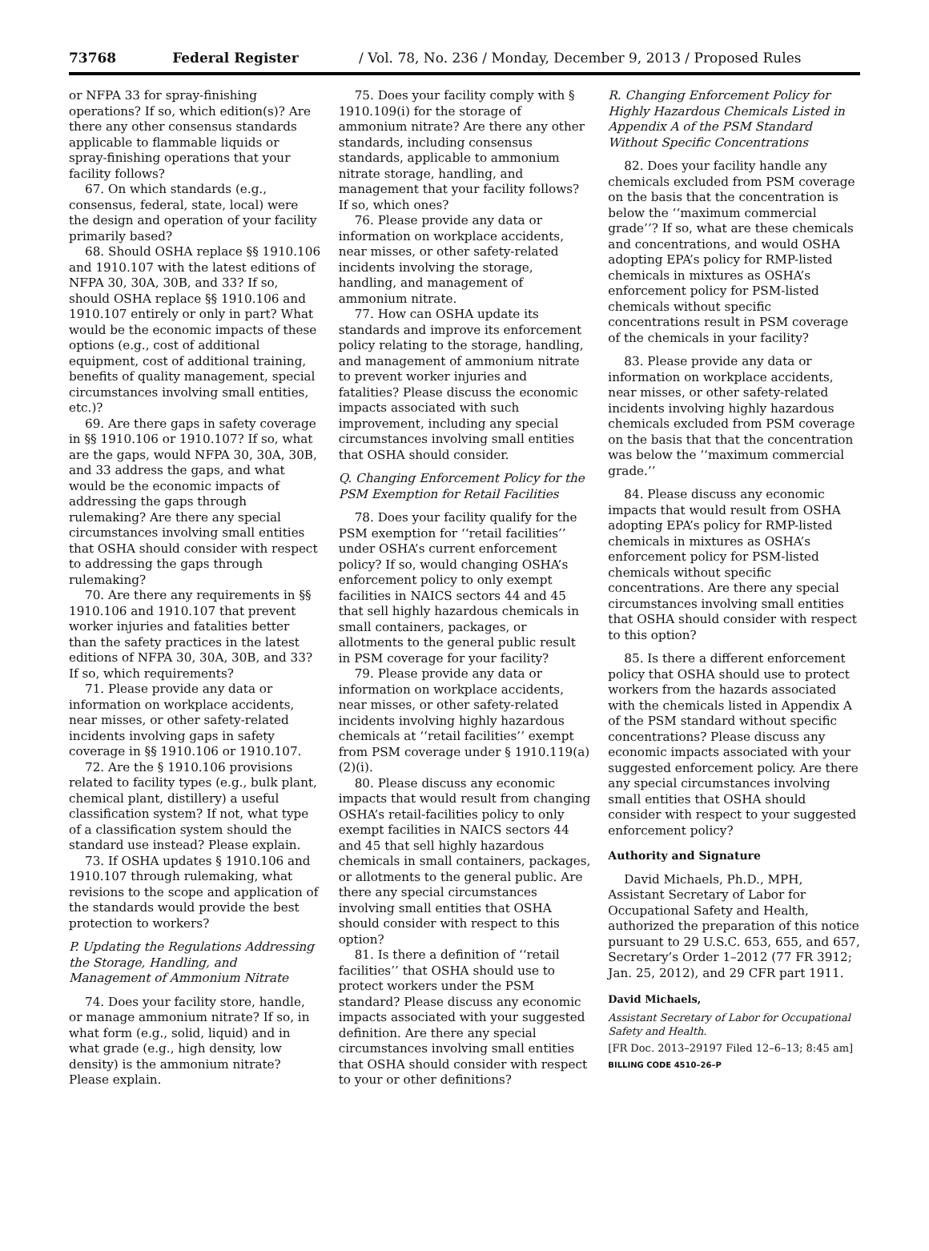73768 Federal Register / Vol. 78, No. 236 / Monday, December 9, 2013 / Proposed Rules
or NFPA 33 for spray-finishing operations? If so, which edition(s)? Are there any other consensus standards applicable to flammable liquids or spray-finishing operations that your facility follows?
67. On which standards (e.g., consensus, federal, state, local) were the design and operation of your facility primarily based?
68. Should OSHA replace §§ 1910.106 and 1910.107 with the latest editions of NFPA 30, 30A, 30B, and 33? If so, should OSHA replace §§ 1910.106 and 1910.107 entirely or only in part? What would be the economic impacts of these options (e.g., cost of additional equipment, cost of additional training, benefits of quality management, special circumstances involving small entities, etc.)?
69. Are there gaps in safety coverage in §§ 1910.106 or 1910.107? If so, what are the gaps, would NFPA 30, 30A, 30B, and 33 address the gaps, and what would be the economic impacts of addressing the gaps through rulemaking? Are there any special circumstances involving small entities that OSHA should consider with respect to addressing the gaps through rulemaking?
70. Are there any requirements in §§ 1910.106 and 1910.107 that prevent worker injuries and fatalities better than the safety practices in the latest editions of NFPA 30, 30A, 30B, and 33? If so, which requirements?
71. Please provide any data or information on workplace accidents, near misses, or other safety-related incidents involving gaps in safety coverage in §§ 1910.106 or 1910.107.
72. Are the § 1910.106 provisions related to facility types (e.g., bulk plant, chemical plant, distillery) a useful classification system? If not, what type of a classification system should the standard use instead? Please explain.
73. If OSHA updates § 1910.106 and 1910.107 through rulemaking, what revisions to the scope and application of the standards would provide the best protection to workers?
P. Updating the Regulations Addressing the Storage, Handling, and Management of Ammonium Nitrate
74. Does your facility store, handle, or manage ammonium nitrate? If so, in what form (e.g., solid, liquid) and in what grade (e.g., high density, low density) is the ammonium nitrate? Please explain.
75. Does your facility comply with § 1910.109(i) for the storage of ammonium nitrate? Are there any other standards, including consensus standards, applicable to ammonium nitrate storage, handling, and management that your facility follows? If so, which ones?
76. Please provide any data or information on workplace accidents, near misses, or other safety-related incidents involving the storage, handling, and management of ammonium nitrate.
77. How can OSHA update its standards and improve its enforcement policy relating to the storage, handling, and management of ammonium nitrate to prevent worker injuries and fatalities? Please discuss the economic impacts associated with such improvement, including any special circumstances involving small entities that OSHA should consider.
Q. Changing Enforcement Policy for the PSM Exemption for Retail Facilities
78. Does your facility qualify for the PSM exemption for ‘‘retail facilities’’ under OSHA’s current enforcement policy? If so, would changing OSHA’s enforcement policy to only exempt facilities in NAICS sectors 44 and 45 that sell highly hazardous chemicals in small containers, packages, or allotments to the general public result in PSM coverage for your facility?
79. Please provide any data or information on workplace accidents, near misses, or other safety-related incidents involving highly hazardous chemicals at ‘‘retail facilities’’ exempt from PSM coverage under § 1910.119(a)(2)(i).
80. Please discuss any economic impacts that would result from changing OSHA’s retail-facilities policy to only exempt facilities in NAICS sectors 44 and 45 that sell highly hazardous chemicals in small containers, packages, or allotments to the general public. Are there any special circumstances involving small entities that OSHA should consider with respect to this option?
81. Is there a definition of ‘‘retail facilities’’ that OSHA should use to protect workers under the PSM standard? Please discuss any economic impacts associated with your suggested definition. Are there any special circumstances involving small entities that OSHA should consider with respect to your or other definitions?
R. Changing Enforcement Policy for Highly Hazardous Chemicals Listed in Appendix A of the PSM Standard Without Specific Concentrations
82. Does your facility handle any chemicals excluded from PSM coverage on the basis that the concentration is below the ‘‘maximum commercial grade’’? If so, what are these chemicals and concentrations, and would OSHA adopting EPA’s policy for RMP-listed chemicals in mixtures as OSHA’s enforcement policy for PSM-listed chemicals without specific concentrations result in PSM coverage of the chemicals in your facility?
83. Please provide any data or information on workplace accidents, near misses, or other safety-related incidents involving highly hazardous chemicals excluded from PSM coverage on the basis that that the concentration was below the ‘‘maximum commercial grade.’’
84. Please discuss any economic impacts that would result from OSHA adopting EPA’s policy for RMP-listed chemicals in mixtures as OSHA’s enforcement policy for PSM-listed chemicals without specific concentrations. Are there any special circumstances involving small entities that OSHA should consider with respect to this option?
85. Is there a different enforcement policy that OSHA should use to protect workers from the hazards associated with the chemicals listed in Appendix A of the PSM standard without specific concentrations? Please discuss any economic impacts associated with your suggested enforcement policy. Are there any special circumstances involving small entities that OSHA should consider with respect to your suggested enforcement policy?
Authority and Signature
David Michaels, Ph.D., MPH, Assistant Secretary of Labor for Occupational Safety and Health, authorized the preparation of this notice pursuant to 29 U.S.C. 653, 655, and 657, Secretary’s Order 1–2012 (77 FR 3912; Jan. 25, 2012), and 29 CFR part 1911.
David Michaels,
Assistant Secretary of Labor for Occupational Safety and Health.
[FR Doc. 2013–29197 Filed 12–6–13; 8:45 am]
BILLING CODE 4510–26–P